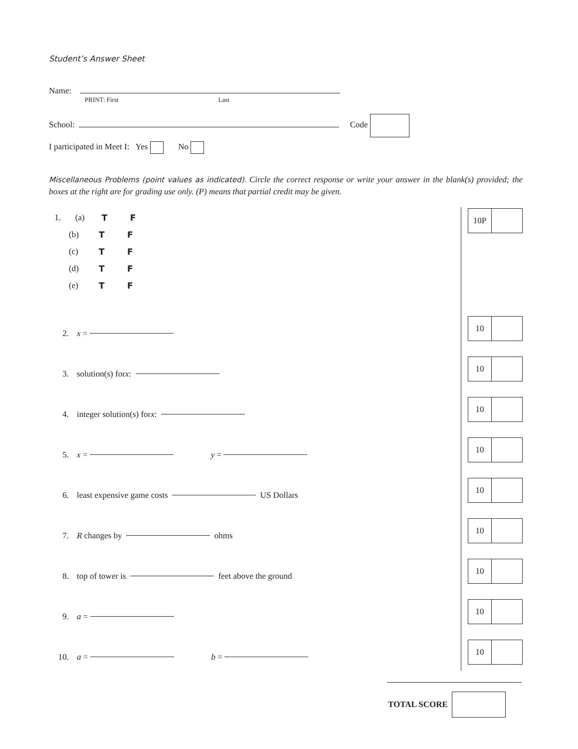Student’s Answer Sheet
Name:
PRINT: First Last
School: Code
I participated in Meet I: Yes No
Miscellaneous Problems (point values as indicated). Circle the correct response or write your answer in the blank(s) provided; the boxes at the right are for grading use only. (P) means that partial credit may be given.
10P
1. (a) T F
(b) T F
(c) T F
(d) T F
(e) T F
2. x =
10
3. solution(s) for x:
10
4. integer solution(s) for x:
10
5. x = y =
10
6. least expensive game costs US Dollars
10
7. R changes by ohms
10
8. top of tower is feet above the ground
10
9. a =
10
10. a = b =
10
TOTAL SCORE